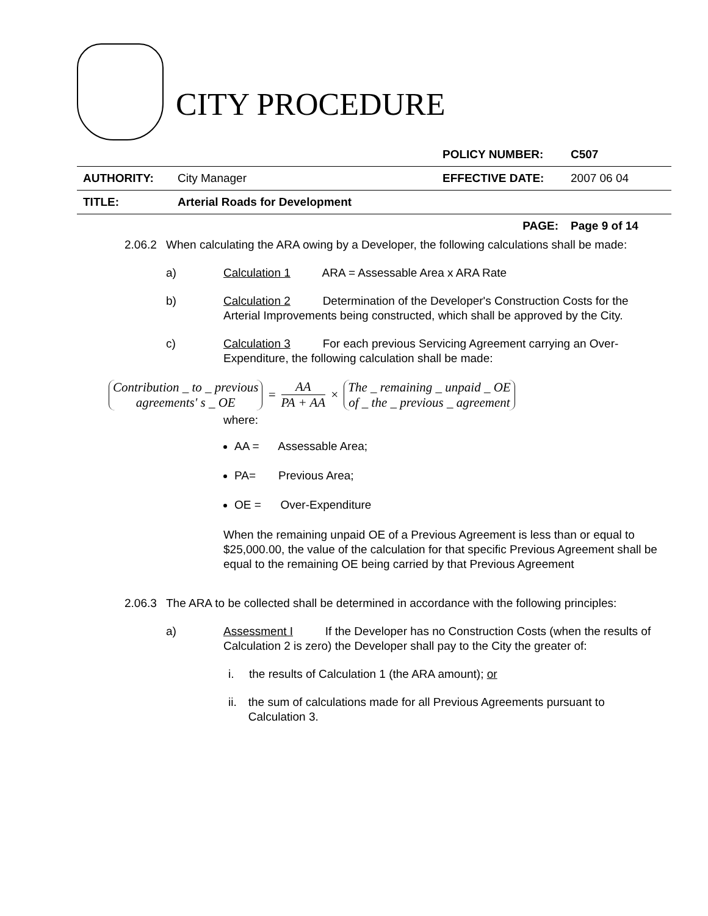CITY PROCEDURE
| | | POLICY NUMBER: | C507 |
| AUTHORITY: | City Manager | EFFECTIVE DATE: | 2007 06 04 |
| TITLE: | Arterial Roads for Development | | |
| | | PAGE: | Page 9 of 14 |
2.06.2
When calculating the ARA owing by a Developer, the following calculations shall be made:
a) Calculation 1 ARA = Assessable Area x ARA Rate
b) Calculation 2 Determination of the Developer's Construction Costs for the Arterial Improvements being constructed, which shall be approved by the City.
c) Calculation 3 For each previous Servicing Agreement carrying an Over-Expenditure, the following calculation shall be made:
Contribution _ to _ previous agreements' s _ OE = AA PA + AA × The _ remaining _ unpaid _ OE of _ the _ previous _ agreement
where:
AA = Assessable Area;
PA= Previous Area;
OE = Over-Expenditure
When the remaining unpaid OE of a Previous Agreement is less than or equal to $25,000.00, the value of the calculation for that specific Previous Agreement shall be equal to the remaining OE being carried by that Previous Agreement
2.06.3
The ARA to be collected shall be determined in accordance with the following principles:
a) Assessment I If the Developer has no Construction Costs (when the results of Calculation 2 is zero) the Developer shall pay to the City the greater of:
i. the results of Calculation 1 (the ARA amount); or
ii.
the sum of calculations made for all Previous Agreements pursuant to Calculation 3.